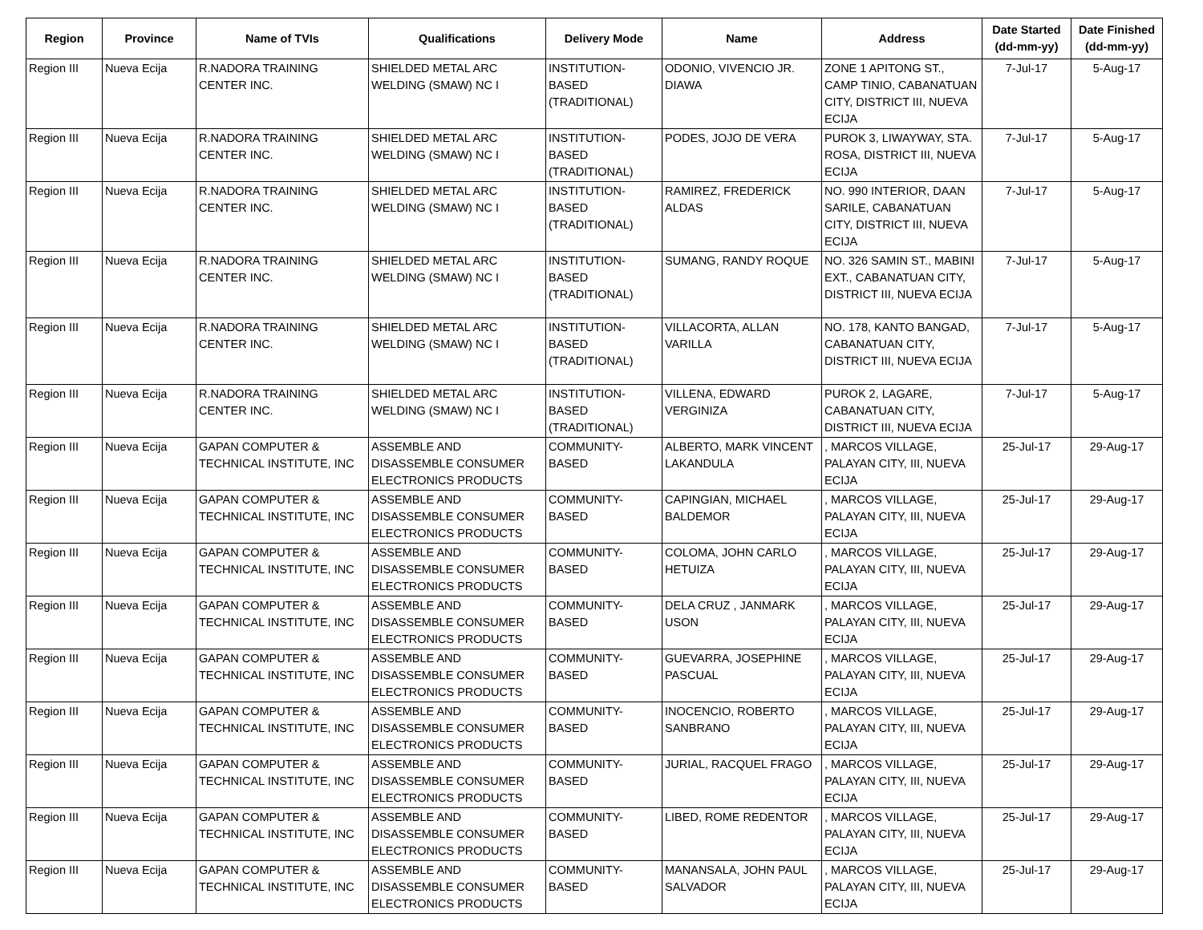| Region | Province | Name of TVIs | Qualifications | Delivery Mode | Name | Address | Date Started (dd-mm-yy) | Date Finished (dd-mm-yy) |
| --- | --- | --- | --- | --- | --- | --- | --- | --- |
| Region III | Nueva Ecija | R.NADORA TRAINING CENTER INC. | SHIELDED METAL ARC WELDING (SMAW) NC I | INSTITUTION-BASED (TRADITIONAL) | ODONIO, VIVENCIO JR. DIAWA | ZONE 1 APITONG ST., CAMP TINIO, CABANATUAN CITY, DISTRICT III, NUEVA ECIJA | 7-Jul-17 | 5-Aug-17 |
| Region III | Nueva Ecija | R.NADORA TRAINING CENTER INC. | SHIELDED METAL ARC WELDING (SMAW) NC I | INSTITUTION-BASED (TRADITIONAL) | PODES, JOJO DE VERA | PUROK 3, LIWAYWAY, STA. ROSA, DISTRICT III, NUEVA ECIJA | 7-Jul-17 | 5-Aug-17 |
| Region III | Nueva Ecija | R.NADORA TRAINING CENTER INC. | SHIELDED METAL ARC WELDING (SMAW) NC I | INSTITUTION-BASED (TRADITIONAL) | RAMIREZ, FREDERICK ALDAS | NO. 990 INTERIOR, DAAN SARILE, CABANATUAN CITY, DISTRICT III, NUEVA ECIJA | 7-Jul-17 | 5-Aug-17 |
| Region III | Nueva Ecija | R.NADORA TRAINING CENTER INC. | SHIELDED METAL ARC WELDING (SMAW) NC I | INSTITUTION-BASED (TRADITIONAL) | SUMANG, RANDY ROQUE | NO. 326 SAMIN ST., MABINI EXT., CABANATUAN CITY, DISTRICT III, NUEVA ECIJA | 7-Jul-17 | 5-Aug-17 |
| Region III | Nueva Ecija | R.NADORA TRAINING CENTER INC. | SHIELDED METAL ARC WELDING (SMAW) NC I | INSTITUTION-BASED (TRADITIONAL) | VILLACORTA, ALLAN VARILLA | NO. 178, KANTO BANGAD, CABANATUAN CITY, DISTRICT III, NUEVA ECIJA | 7-Jul-17 | 5-Aug-17 |
| Region III | Nueva Ecija | R.NADORA TRAINING CENTER INC. | SHIELDED METAL ARC WELDING (SMAW) NC I | INSTITUTION-BASED (TRADITIONAL) | VILLENA, EDWARD VERGINIZA | PUROK 2, LAGARE, CABANATUAN CITY, DISTRICT III, NUEVA ECIJA | 7-Jul-17 | 5-Aug-17 |
| Region III | Nueva Ecija | GAPAN COMPUTER & TECHNICAL INSTITUTE, INC | ASSEMBLE AND DISASSEMBLE CONSUMER ELECTRONICS PRODUCTS | COMMUNITY-BASED | ALBERTO, MARK VINCENT LAKANDULA | , MARCOS VILLAGE, PALAYAN CITY, III, NUEVA ECIJA | 25-Jul-17 | 29-Aug-17 |
| Region III | Nueva Ecija | GAPAN COMPUTER & TECHNICAL INSTITUTE, INC | ASSEMBLE AND DISASSEMBLE CONSUMER ELECTRONICS PRODUCTS | COMMUNITY-BASED | CAPINGIAN, MICHAEL BALDEMOR | , MARCOS VILLAGE, PALAYAN CITY, III, NUEVA ECIJA | 25-Jul-17 | 29-Aug-17 |
| Region III | Nueva Ecija | GAPAN COMPUTER & TECHNICAL INSTITUTE, INC | ASSEMBLE AND DISASSEMBLE CONSUMER ELECTRONICS PRODUCTS | COMMUNITY-BASED | COLOMA, JOHN CARLO HETUIZA | , MARCOS VILLAGE, PALAYAN CITY, III, NUEVA ECIJA | 25-Jul-17 | 29-Aug-17 |
| Region III | Nueva Ecija | GAPAN COMPUTER & TECHNICAL INSTITUTE, INC | ASSEMBLE AND DISASSEMBLE CONSUMER ELECTRONICS PRODUCTS | COMMUNITY-BASED | DELA CRUZ , JANMARK USON | , MARCOS VILLAGE, PALAYAN CITY, III, NUEVA ECIJA | 25-Jul-17 | 29-Aug-17 |
| Region III | Nueva Ecija | GAPAN COMPUTER & TECHNICAL INSTITUTE, INC | ASSEMBLE AND DISASSEMBLE CONSUMER ELECTRONICS PRODUCTS | COMMUNITY-BASED | GUEVARRA, JOSEPHINE PASCUAL | , MARCOS VILLAGE, PALAYAN CITY, III, NUEVA ECIJA | 25-Jul-17 | 29-Aug-17 |
| Region III | Nueva Ecija | GAPAN COMPUTER & TECHNICAL INSTITUTE, INC | ASSEMBLE AND DISASSEMBLE CONSUMER ELECTRONICS PRODUCTS | COMMUNITY-BASED | INOCENCIO, ROBERTO SANBRANO | , MARCOS VILLAGE, PALAYAN CITY, III, NUEVA ECIJA | 25-Jul-17 | 29-Aug-17 |
| Region III | Nueva Ecija | GAPAN COMPUTER & TECHNICAL INSTITUTE, INC | ASSEMBLE AND DISASSEMBLE CONSUMER ELECTRONICS PRODUCTS | COMMUNITY-BASED | JURIAL, RACQUEL FRAGO | , MARCOS VILLAGE, PALAYAN CITY, III, NUEVA ECIJA | 25-Jul-17 | 29-Aug-17 |
| Region III | Nueva Ecija | GAPAN COMPUTER & TECHNICAL INSTITUTE, INC | ASSEMBLE AND DISASSEMBLE CONSUMER ELECTRONICS PRODUCTS | COMMUNITY-BASED | LIBED, ROME REDENTOR | , MARCOS VILLAGE, PALAYAN CITY, III, NUEVA ECIJA | 25-Jul-17 | 29-Aug-17 |
| Region III | Nueva Ecija | GAPAN COMPUTER & TECHNICAL INSTITUTE, INC | ASSEMBLE AND DISASSEMBLE CONSUMER ELECTRONICS PRODUCTS | COMMUNITY-BASED | MANANSALA, JOHN PAUL SALVADOR | , MARCOS VILLAGE, PALAYAN CITY, III, NUEVA ECIJA | 25-Jul-17 | 29-Aug-17 |